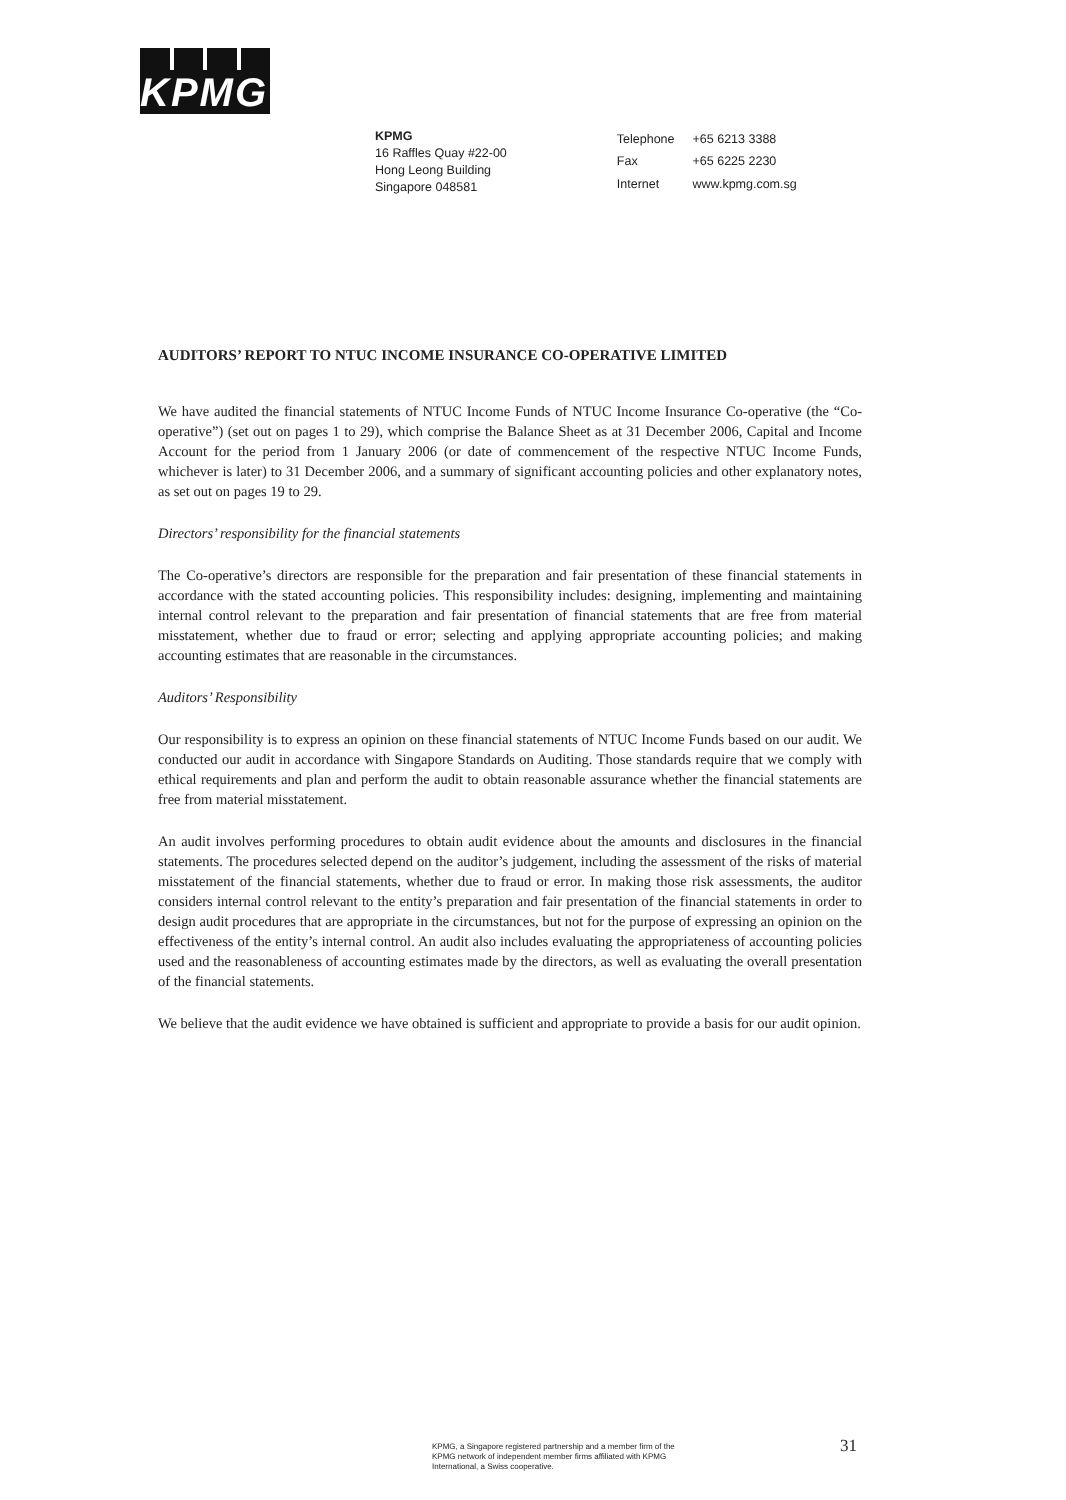KPMG
KPMG
16 Raffles Quay #22-00
Hong Leong Building
Singapore 048581
| Telephone | +65 6213 3388 |
| Fax | +65 6225 2230 |
| Internet | www.kpmg.com.sg |
AUDITORS’ REPORT TO NTUC INCOME INSURANCE CO-OPERATIVE LIMITED
We have audited the financial statements of NTUC Income Funds of NTUC Income Insurance Co-operative (the “Co-operative”) (set out on pages 1 to 29), which comprise the Balance Sheet as at 31 December 2006, Capital and Income Account for the period from 1 January 2006 (or date of commencement of the respective NTUC Income Funds, whichever is later) to 31 December 2006, and a summary of significant accounting policies and other explanatory notes, as set out on pages 19 to 29.
Directors’ responsibility for the financial statements
The Co-operative’s directors are responsible for the preparation and fair presentation of these financial statements in accordance with the stated accounting policies. This responsibility includes: designing, implementing and maintaining internal control relevant to the preparation and fair presentation of financial statements that are free from material misstatement, whether due to fraud or error; selecting and applying appropriate accounting policies; and making accounting estimates that are reasonable in the circumstances.
Auditors’ Responsibility
Our responsibility is to express an opinion on these financial statements of NTUC Income Funds based on our audit. We conducted our audit in accordance with Singapore Standards on Auditing. Those standards require that we comply with ethical requirements and plan and perform the audit to obtain reasonable assurance whether the financial statements are free from material misstatement.
An audit involves performing procedures to obtain audit evidence about the amounts and disclosures in the financial statements. The procedures selected depend on the auditor’s judgement, including the assessment of the risks of material misstatement of the financial statements, whether due to fraud or error. In making those risk assessments, the auditor considers internal control relevant to the entity’s preparation and fair presentation of the financial statements in order to design audit procedures that are appropriate in the circumstances, but not for the purpose of expressing an opinion on the effectiveness of the entity’s internal control. An audit also includes evaluating the appropriateness of accounting policies used and the reasonableness of accounting estimates made by the directors, as well as evaluating the overall presentation of the financial statements.
We believe that the audit evidence we have obtained is sufficient and appropriate to provide a basis for our audit opinion.
KPMG, a Singapore registered partnership and a member firm of the
KPMG network of independent member firms affiliated with KPMG
International, a Swiss cooperative.
31